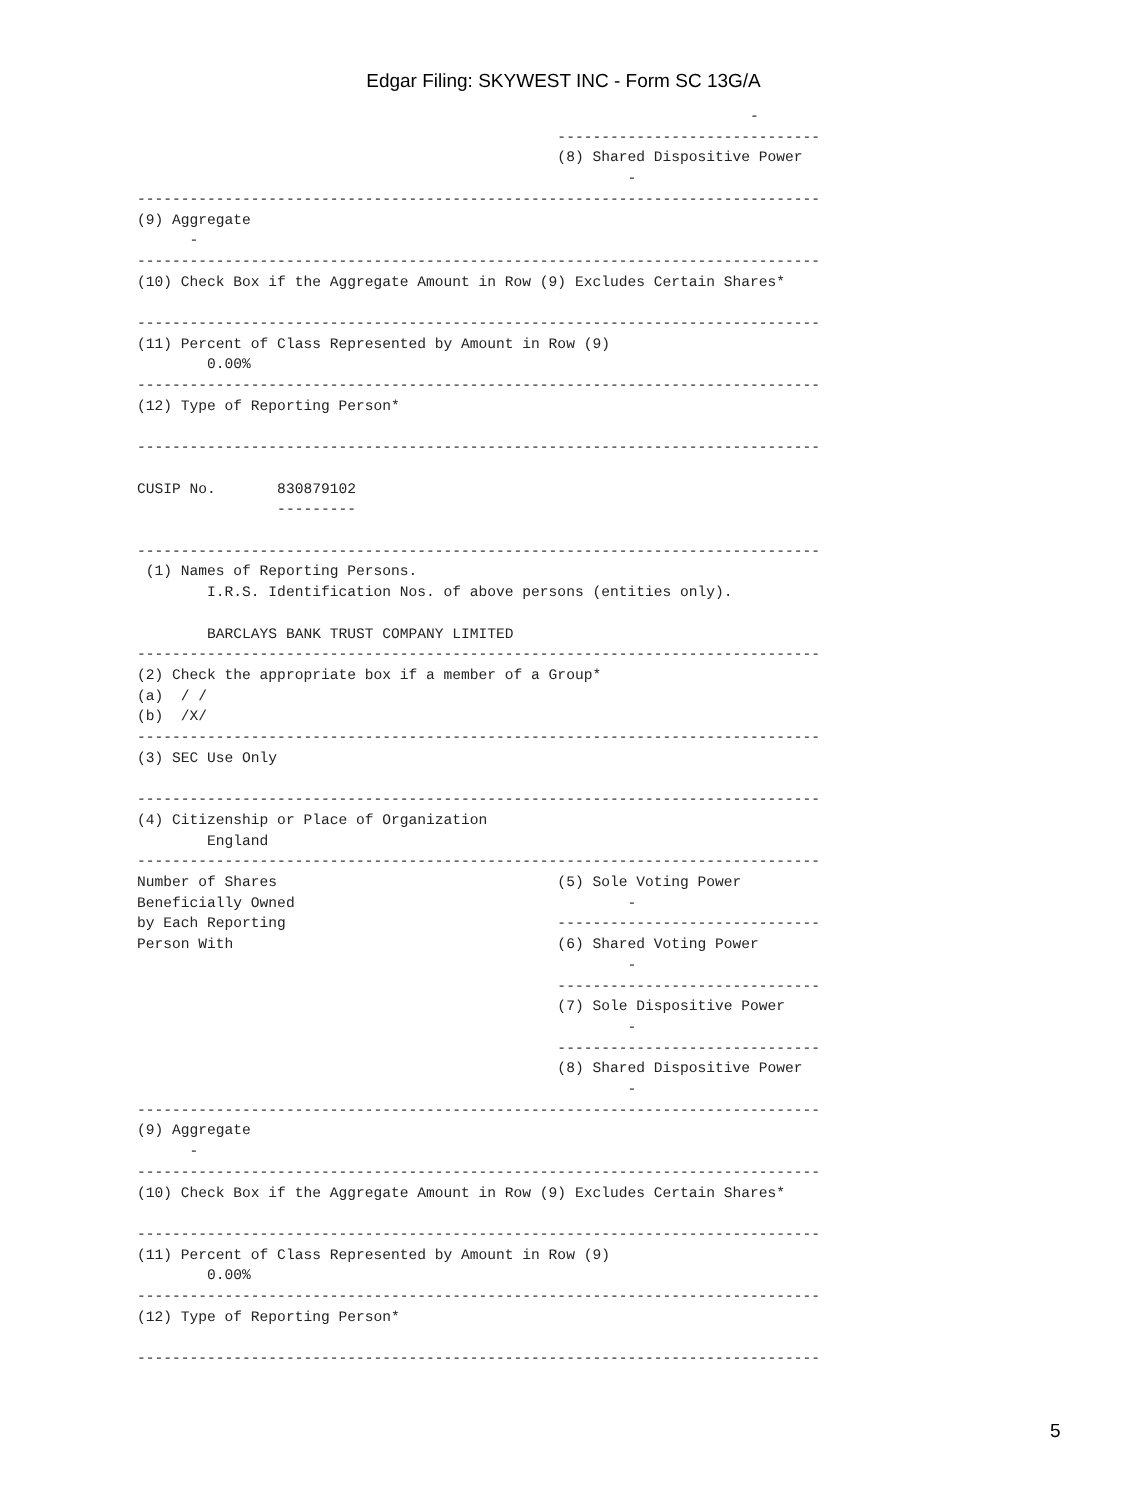Edgar Filing: SKYWEST INC - Form SC 13G/A
                                                                      -
                                                ------------------------------
                                                (8) Shared Dispositive Power
                                                        -
------------------------------------------------------------------------------
(9) Aggregate
      -
------------------------------------------------------------------------------
(10) Check Box if the Aggregate Amount in Row (9) Excludes Certain Shares*

------------------------------------------------------------------------------
(11) Percent of Class Represented by Amount in Row (9)
        0.00%
------------------------------------------------------------------------------
(12) Type of Reporting Person*

------------------------------------------------------------------------------

CUSIP No.       830879102
                ---------

------------------------------------------------------------------------------
 (1) Names of Reporting Persons.
        I.R.S. Identification Nos. of above persons (entities only).

        BARCLAYS BANK TRUST COMPANY LIMITED
------------------------------------------------------------------------------
(2) Check the appropriate box if a member of a Group*
(a)  / /
(b)  /X/
------------------------------------------------------------------------------
(3) SEC Use Only

------------------------------------------------------------------------------
(4) Citizenship or Place of Organization
        England
------------------------------------------------------------------------------
Number of Shares                                (5) Sole Voting Power
Beneficially Owned                                      -
by Each Reporting                               ------------------------------
Person With                                     (6) Shared Voting Power
                                                        -
                                                ------------------------------
                                                (7) Sole Dispositive Power
                                                        -
                                                ------------------------------
                                                (8) Shared Dispositive Power
                                                        -
------------------------------------------------------------------------------
(9) Aggregate
      -
------------------------------------------------------------------------------
(10) Check Box if the Aggregate Amount in Row (9) Excludes Certain Shares*

------------------------------------------------------------------------------
(11) Percent of Class Represented by Amount in Row (9)
        0.00%
------------------------------------------------------------------------------
(12) Type of Reporting Person*

------------------------------------------------------------------------------
5